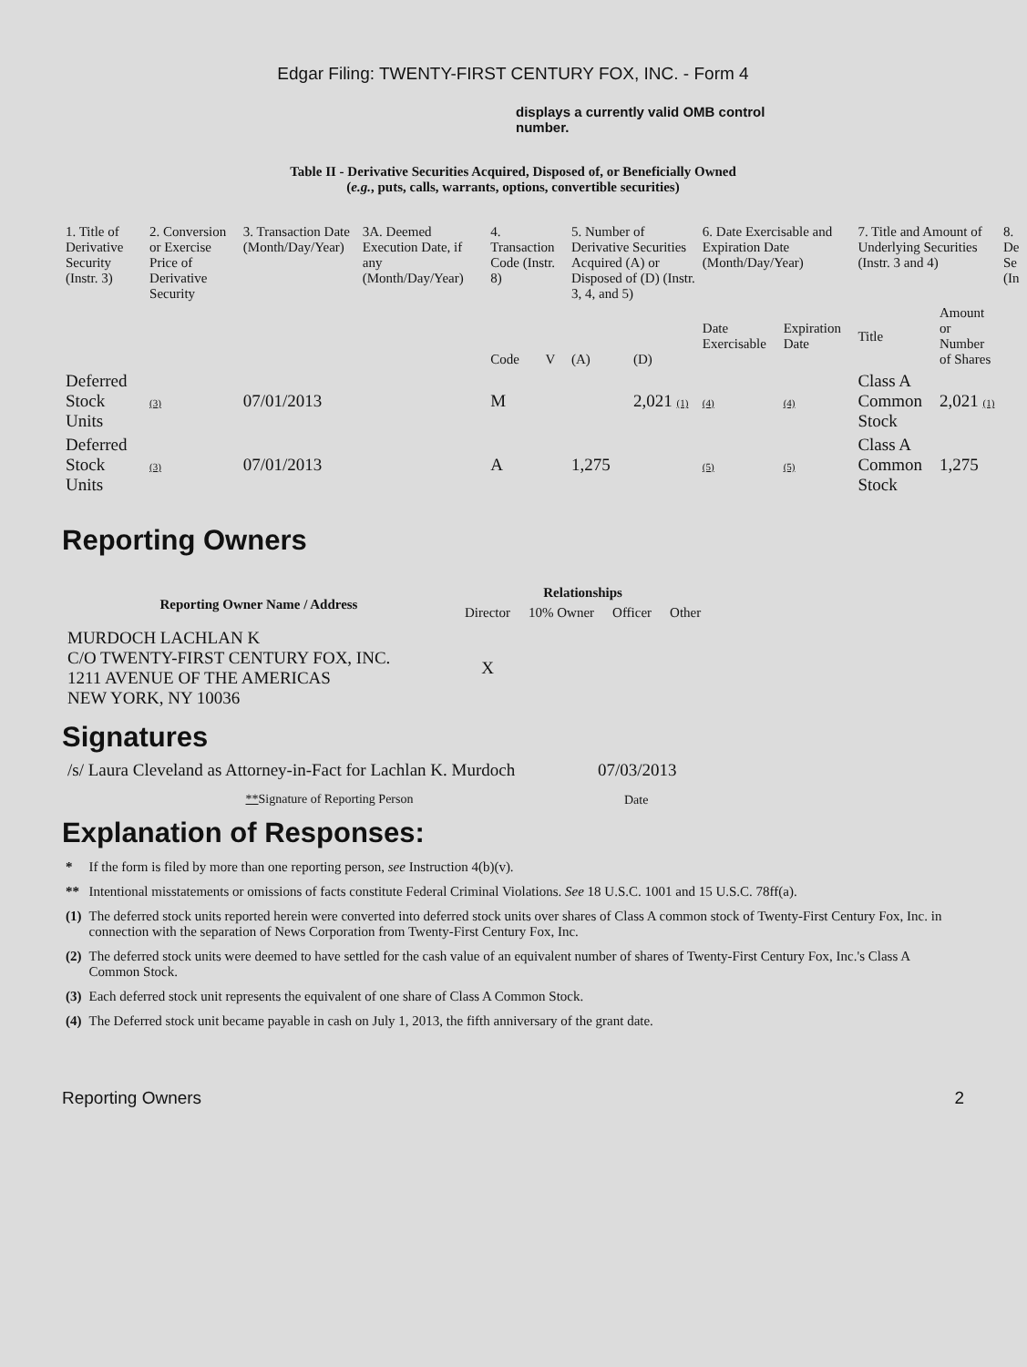Edgar Filing: TWENTY-FIRST CENTURY FOX, INC. - Form 4
displays a currently valid OMB control number.
Table II - Derivative Securities Acquired, Disposed of, or Beneficially Owned
(e.g., puts, calls, warrants, options, convertible securities)
| 1. Title of Derivative Security (Instr. 3) | 2. Conversion or Exercise Price of Derivative Security | 3. Transaction Date (Month/Day/Year) | 3A. Deemed Execution Date, if any (Month/Day/Year) | 4. Transaction Code (Instr. 8) | | 5. Number of Derivative Securities Acquired (A) or Disposed of (D) (Instr. 3, 4, and 5) | | 6. Date Exercisable and Expiration Date (Month/Day/Year) | | 7. Title and Amount of Underlying Securities (Instr. 3 and 4) | | 8. De Se (In |
| | | | | Code | V | (A) | (D) | Date Exercisable | Expiration Date | Title | Amount or Number of Shares | |
| Deferred Stock Units | (3) | 07/01/2013 | | M | | | 2,021 (1) | (4) | (4) | Class A Common Stock | 2,021 (1) | |
| Deferred Stock Units | (3) | 07/01/2013 | | A | | 1,275 | | (5) | (5) | Class A Common Stock | 1,275 | |
Reporting Owners
| Reporting Owner Name / Address | Relationships | | | |
| --- | --- | --- | --- | --- |
| | Director | 10% Owner | Officer | Other |
| MURDOCH LACHLAN K C/O TWENTY-FIRST CENTURY FOX, INC. 1211 AVENUE OF THE AMERICAS NEW YORK, NY 10036 | X | | | |
Signatures
| /s/ Laura Cleveland as Attorney-in-Fact for Lachlan K. Murdoch | 07/03/2013 |
| ** Signature of Reporting Person | Date |
Explanation of Responses:
| * | If the form is filed by more than one reporting person, see Instruction 4(b)(v). |
| ** | Intentional misstatements or omissions of facts constitute Federal Criminal Violations. See 18 U.S.C. 1001 and 15 U.S.C. 78ff(a). |
| (1) | The deferred stock units reported herein were converted into deferred stock units over shares of Class A common stock of Twenty-First Century Fox, Inc. in connection with the separation of News Corporation from Twenty-First Century Fox, Inc. |
| (2) | The deferred stock units were deemed to have settled for the cash value of an equivalent number of shares of Twenty-First Century Fox, Inc.'s Class A Common Stock. |
| (3) | Each deferred stock unit represents the equivalent of one share of Class A Common Stock. |
| (4) | The Deferred stock unit became payable in cash on July 1, 2013, the fifth anniversary of the grant date. |
Reporting Owners 2